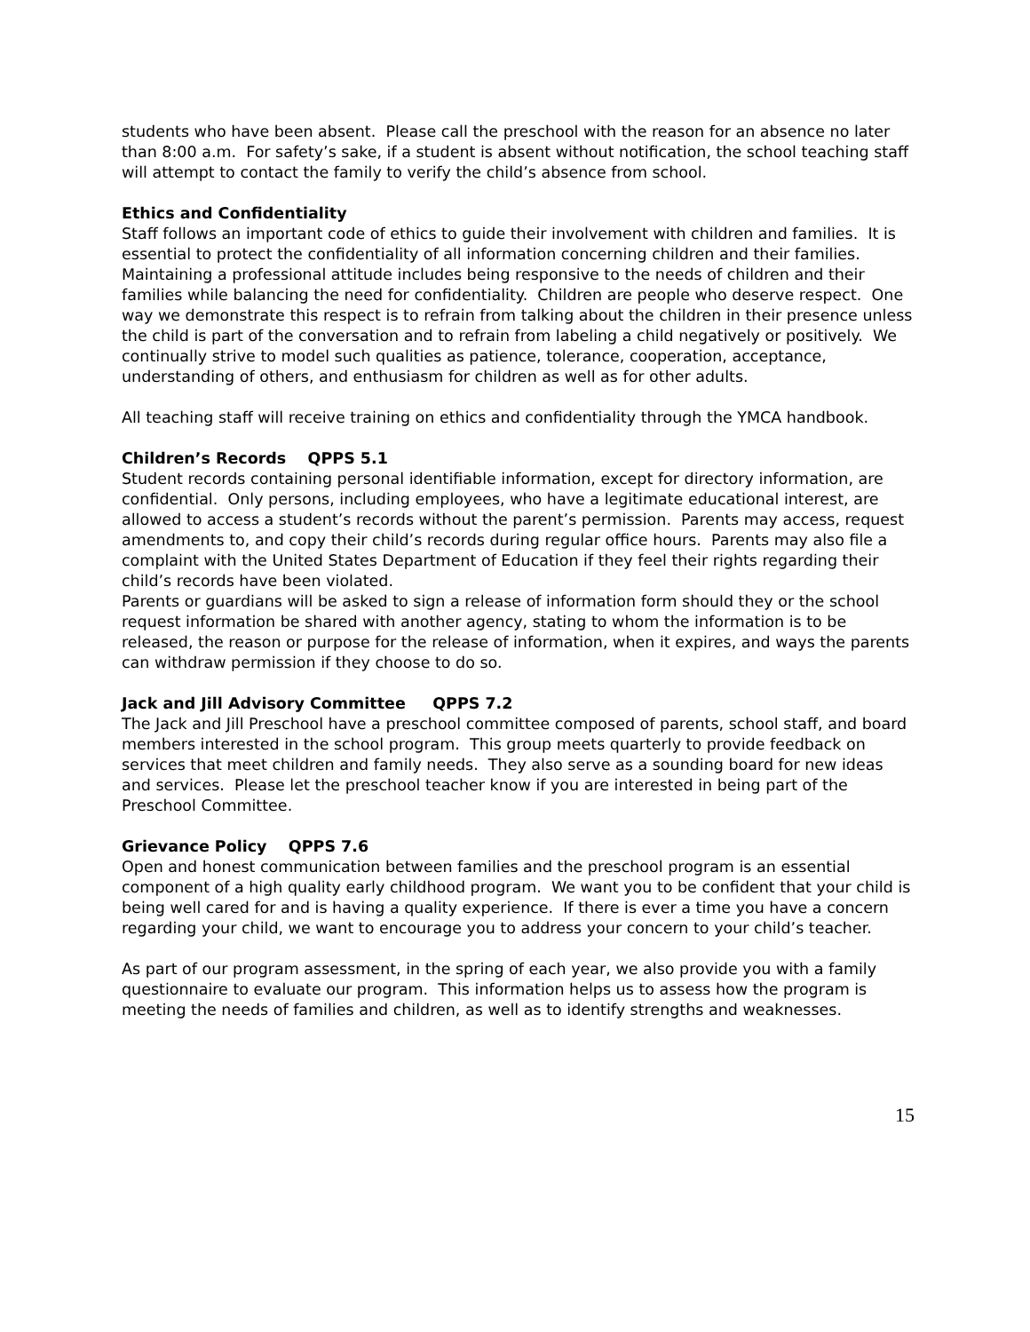students who have been absent. Please call the preschool with the reason for an absence no later than 8:00 a.m. For safety’s sake, if a student is absent without notification, the school teaching staff will attempt to contact the family to verify the child’s absence from school.
Ethics and Confidentiality
Staff follows an important code of ethics to guide their involvement with children and families. It is essential to protect the confidentiality of all information concerning children and their families. Maintaining a professional attitude includes being responsive to the needs of children and their families while balancing the need for confidentiality. Children are people who deserve respect. One way we demonstrate this respect is to refrain from talking about the children in their presence unless the child is part of the conversation and to refrain from labeling a child negatively or positively. We continually strive to model such qualities as patience, tolerance, cooperation, acceptance, understanding of others, and enthusiasm for children as well as for other adults.
All teaching staff will receive training on ethics and confidentiality through the YMCA handbook.
Children’s Records QPPS 5.1
Student records containing personal identifiable information, except for directory information, are confidential. Only persons, including employees, who have a legitimate educational interest, are allowed to access a student’s records without the parent’s permission. Parents may access, request amendments to, and copy their child’s records during regular office hours. Parents may also file a complaint with the United States Department of Education if they feel their rights regarding their child’s records have been violated.
Parents or guardians will be asked to sign a release of information form should they or the school request information be shared with another agency, stating to whom the information is to be released, the reason or purpose for the release of information, when it expires, and ways the parents can withdraw permission if they choose to do so.
Jack and Jill Advisory Committee QPPS 7.2
The Jack and Jill Preschool have a preschool committee composed of parents, school staff, and board members interested in the school program. This group meets quarterly to provide feedback on services that meet children and family needs. They also serve as a sounding board for new ideas and services. Please let the preschool teacher know if you are interested in being part of the Preschool Committee.
Grievance Policy QPPS 7.6
Open and honest communication between families and the preschool program is an essential component of a high quality early childhood program. We want you to be confident that your child is being well cared for and is having a quality experience. If there is ever a time you have a concern regarding your child, we want to encourage you to address your concern to your child’s teacher.
As part of our program assessment, in the spring of each year, we also provide you with a family questionnaire to evaluate our program. This information helps us to assess how the program is meeting the needs of families and children, as well as to identify strengths and weaknesses.
15